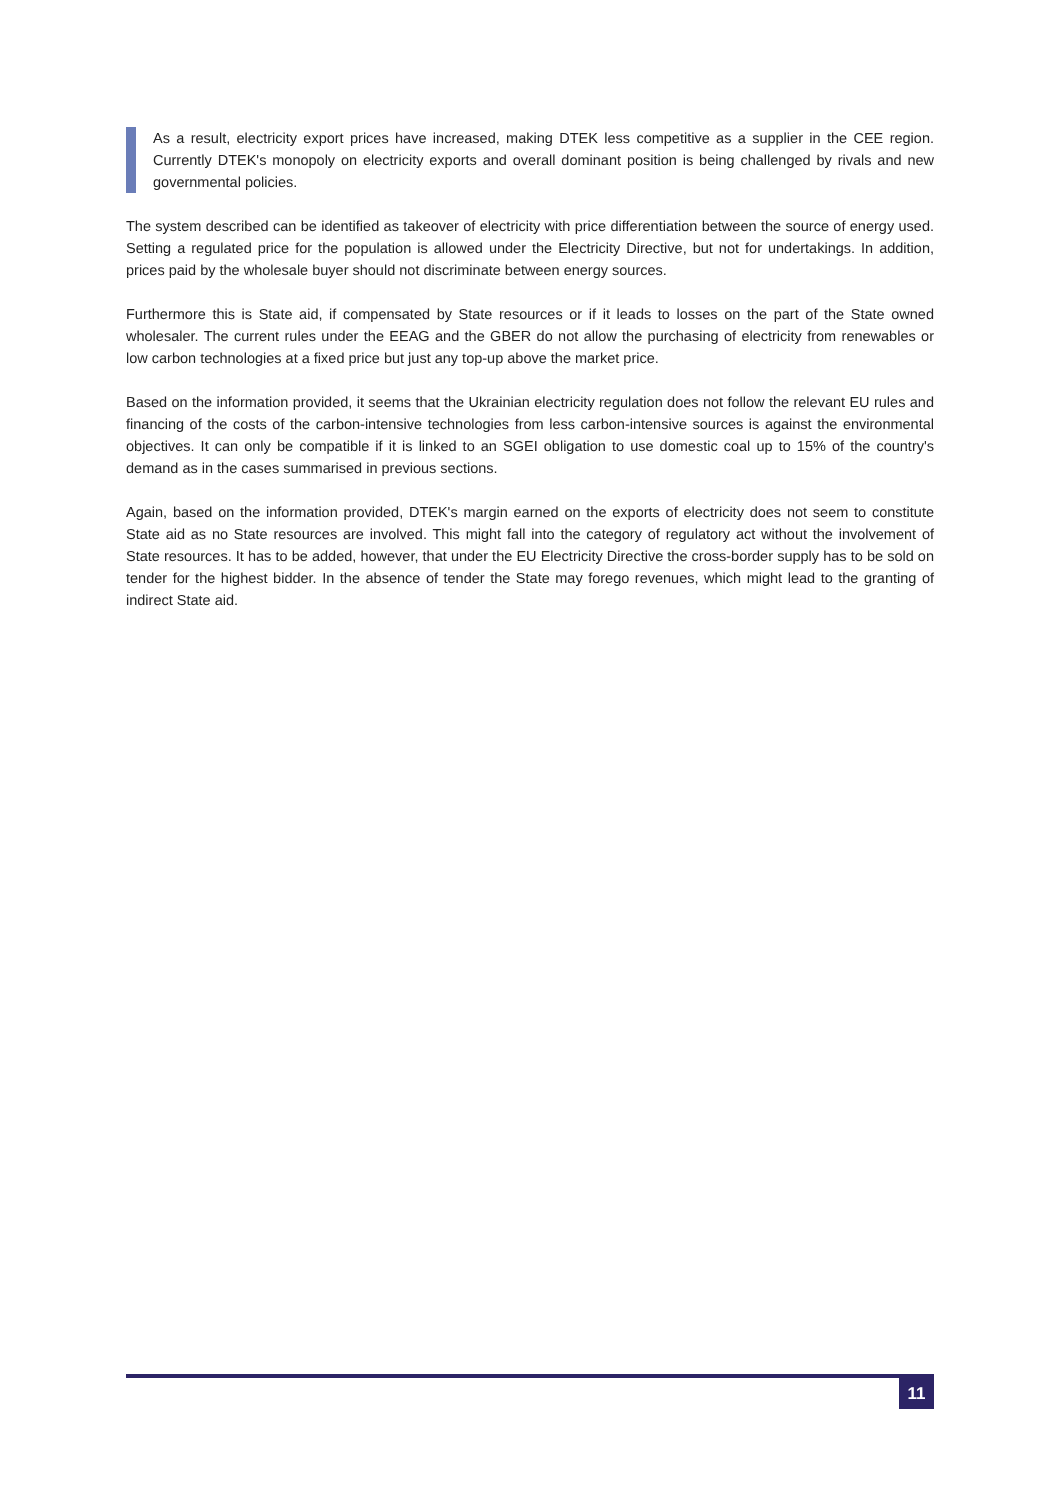As a result, electricity export prices have increased, making DTEK less competitive as a supplier in the CEE region. Currently DTEK's monopoly on electricity exports and overall dominant position is being challenged by rivals and new governmental policies.
The system described can be identified as takeover of electricity with price differentiation between the source of energy used. Setting a regulated price for the population is allowed under the Electricity Directive, but not for undertakings. In addition, prices paid by the wholesale buyer should not discriminate between energy sources.
Furthermore this is State aid, if compensated by State resources or if it leads to losses on the part of the State owned wholesaler. The current rules under the EEAG and the GBER do not allow the purchasing of electricity from renewables or low carbon technologies at a fixed price but just any top-up above the market price.
Based on the information provided, it seems that the Ukrainian electricity regulation does not follow the relevant EU rules and financing of the costs of the carbon-intensive technologies from less carbon-intensive sources is against the environmental objectives. It can only be compatible if it is linked to an SGEI obligation to use domestic coal up to 15% of the country's demand as in the cases summarised in previous sections.
Again, based on the information provided, DTEK's margin earned on the exports of electricity does not seem to constitute State aid as no State resources are involved. This might fall into the category of regulatory act without the involvement of State resources. It has to be added, however, that under the EU Electricity Directive the cross-border supply has to be sold on tender for the highest bidder. In the absence of tender the State may forego revenues, which might lead to the granting of indirect State aid.
11